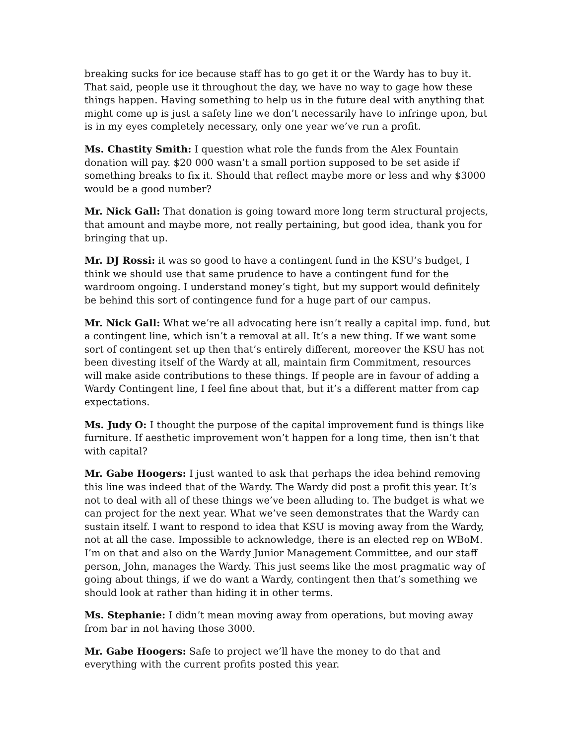breaking sucks for ice because staff has to go get it or the Wardy has to buy it. That said, people use it throughout the day, we have no way to gage how these things happen. Having something to help us in the future deal with anything that might come up is just a safety line we don’t necessarily have to infringe upon, but is in my eyes completely necessary, only one year we’ve run a profit.
Ms. Chastity Smith: I question what role the funds from the Alex Fountain donation will pay. $20 000 wasn’t a small portion supposed to be set aside if something breaks to fix it. Should that reflect maybe more or less and why $3000 would be a good number?
Mr. Nick Gall: That donation is going toward more long term structural projects, that amount and maybe more, not really pertaining, but good idea, thank you for bringing that up.
Mr. DJ Rossi: it was so good to have a contingent fund in the KSU’s budget, I think we should use that same prudence to have a contingent fund for the wardroom ongoing. I understand money’s tight, but my support would definitely be behind this sort of contingence fund for a huge part of our campus.
Mr. Nick Gall: What we’re all advocating here isn’t really a capital imp. fund, but a contingent line, which isn’t a removal at all. It’s a new thing. If we want some sort of contingent set up then that’s entirely different, moreover the KSU has not been divesting itself of the Wardy at all, maintain firm Commitment, resources will make aside contributions to these things. If people are in favour of adding a Wardy Contingent line, I feel fine about that, but it’s a different matter from cap expectations.
Ms. Judy O: I thought the purpose of the capital improvement fund is things like furniture. If aesthetic improvement won’t happen for a long time, then isn’t that with capital?
Mr. Gabe Hoogers: I just wanted to ask that perhaps the idea behind removing this line was indeed that of the Wardy. The Wardy did post a profit this year. It’s not to deal with all of these things we’ve been alluding to. The budget is what we can project for the next year. What we’ve seen demonstrates that the Wardy can sustain itself. I want to respond to idea that KSU is moving away from the Wardy, not at all the case. Impossible to acknowledge, there is an elected rep on WBoM. I’m on that and also on the Wardy Junior Management Committee, and our staff person, John, manages the Wardy. This just seems like the most pragmatic way of going about things, if we do want a Wardy, contingent then that’s something we should look at rather than hiding it in other terms.
Ms. Stephanie: I didn’t mean moving away from operations, but moving away from bar in not having those 3000.
Mr. Gabe Hoogers: Safe to project we’ll have the money to do that and everything with the current profits posted this year.